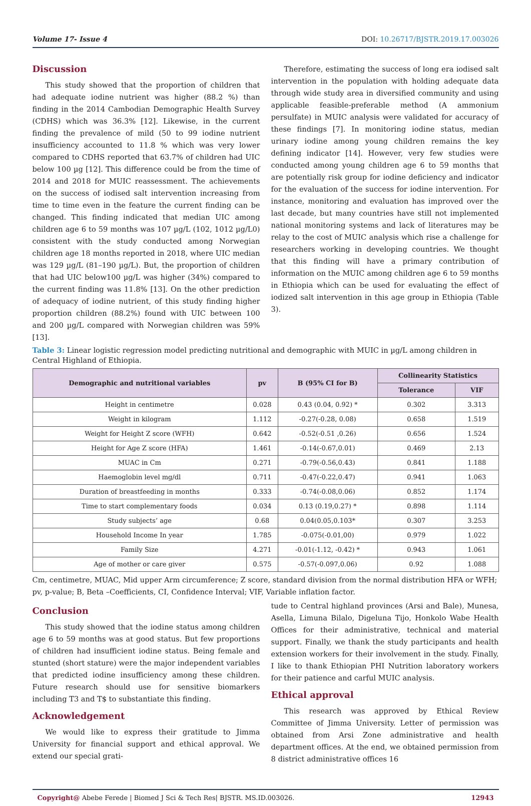Volume 17- Issue 4 DOI: 10.26717/BJSTR.2019.17.003026
Discussion
This study showed that the proportion of children that had adequate iodine nutrient was higher (88.2 %) than finding in the 2014 Cambodian Demographic Health Survey (CDHS) which was 36.3% [12]. Likewise, in the current finding the prevalence of mild (50 to 99 iodine nutrient insufficiency accounted to 11.8 % which was very lower compared to CDHS reported that 63.7% of children had UIC below 100 µg [12]. This difference could be from the time of 2014 and 2018 for MUIC reassessment. The achievements on the success of iodised salt intervention increasing from time to time even in the feature the current finding can be changed. This finding indicated that median UIC among children age 6 to 59 months was 107 µg/L (102, 1012 µg/L0) consistent with the study conducted among Norwegian children age 18 months reported in 2018, where UIC median was 129 µg/L (81–190 µg/L). But, the proportion of children that had UIC below100 µg/L was higher (34%) compared to the current finding was 11.8% [13]. On the other prediction of adequacy of iodine nutrient, of this study finding higher proportion children (88.2%) found with UIC between 100 and 200 µg/L compared with Norwegian children was 59% [13].
Therefore, estimating the success of long era iodised salt intervention in the population with holding adequate data through wide study area in diversified community and using applicable feasible-preferable method (A ammonium persulfate) in MUIC analysis were validated for accuracy of these findings [7]. In monitoring iodine status, median urinary iodine among young children remains the key defining indicator [14]. However, very few studies were conducted among young children age 6 to 59 months that are potentially risk group for iodine deficiency and indicator for the evaluation of the success for iodine intervention. For instance, monitoring and evaluation has improved over the last decade, but many countries have still not implemented national monitoring systems and lack of literatures may be relay to the cost of MUIC analysis which rise a challenge for researchers working in developing countries. We thought that this finding will have a primary contribution of information on the MUIC among children age 6 to 59 months in Ethiopia which can be used for evaluating the effect of iodized salt intervention in this age group in Ethiopia (Table 3).
Table 3: Linear logistic regression model predicting nutritional and demographic with MUIC in µg/L among children in Central Highland of Ethiopia.
| Demographic and nutritional variables | pv | B (95% CI for B) | Collinearity Statistics | |
| --- | --- | --- | --- | --- |
| | | | Tolerance | VIF |
| Height in centimetre | 0.028 | 0.43 (0.04, 0.92) * | 0.302 | 3.313 |
| Weight in kilogram | 1.112 | -0.27(-0.28, 0.08) | 0.658 | 1.519 |
| Weight for Height Z score (WFH) | 0.642 | -0.52(-0.51 ,0.26) | 0.656 | 1.524 |
| Height for Age Z score (HFA) | 1.461 | -0.14(-0.67,0.01) | 0.469 | 2.13 |
| MUAC in Cm | 0.271 | -0.79(-0.56,0.43) | 0.841 | 1.188 |
| Haemoglobin level mg/dl | 0.711 | -0.47(-0.22,0.47) | 0.941 | 1.063 |
| Duration of breastfeeding in months | 0.333 | -0.74(-0.08,0.06) | 0.852 | 1.174 |
| Time to start complementary foods | 0.034 | 0.13 (0.19,0.27) * | 0.898 | 1.114 |
| Study subjects’ age | 0.68 | 0.04(0.05,0.103* | 0.307 | 3.253 |
| Household Income In year | 1.785 | -0.075(-0.01,00) | 0.979 | 1.022 |
| Family Size | 4.271 | -0.01(-1.12, -0.42) * | 0.943 | 1.061 |
| Age of mother or care giver | 0.575 | -0.57(-0.097,0.06) | 0.92 | 1.088 |
Cm, centimetre, MUAC, Mid upper Arm circumference; Z score, standard division from the normal distribution HFA or WFH; pv, p-value; B, Beta –Coefficients, CI, Confidence Interval; VIF, Variable inflation factor.
Conclusion
This study showed that the iodine status among children age 6 to 59 months was at good status. But few proportions of children had insufficient iodine status. Being female and stunted (short stature) were the major independent variables that predicted iodine insufficiency among these children. Future research should use for sensitive biomarkers including T3 and T$ to substantiate this finding.
Acknowledgement
We would like to express their gratitude to Jimma University for financial support and ethical approval. We extend our special grati-
tude to Central highland provinces (Arsi and Bale), Munesa, Asella, Limuna Bilalo, Digeluna Tijo, Honkolo Wabe Health Offices for their administrative, technical and material support. Finally, we thank the study participants and health extension workers for their involvement in the study. Finally, I like to thank Ethiopian PHI Nutrition laboratory workers for their patience and carful MUIC analysis.
Ethical approval
This research was approved by Ethical Review Committee of Jimma University. Letter of permission was obtained from Arsi Zone administrative and health department offices. At the end, we obtained permission from 8 district administrative offices 16
Copyright@ Abebe Ferede | Biomed J Sci & Tech Res| BJSTR. MS.ID.003026. 12943